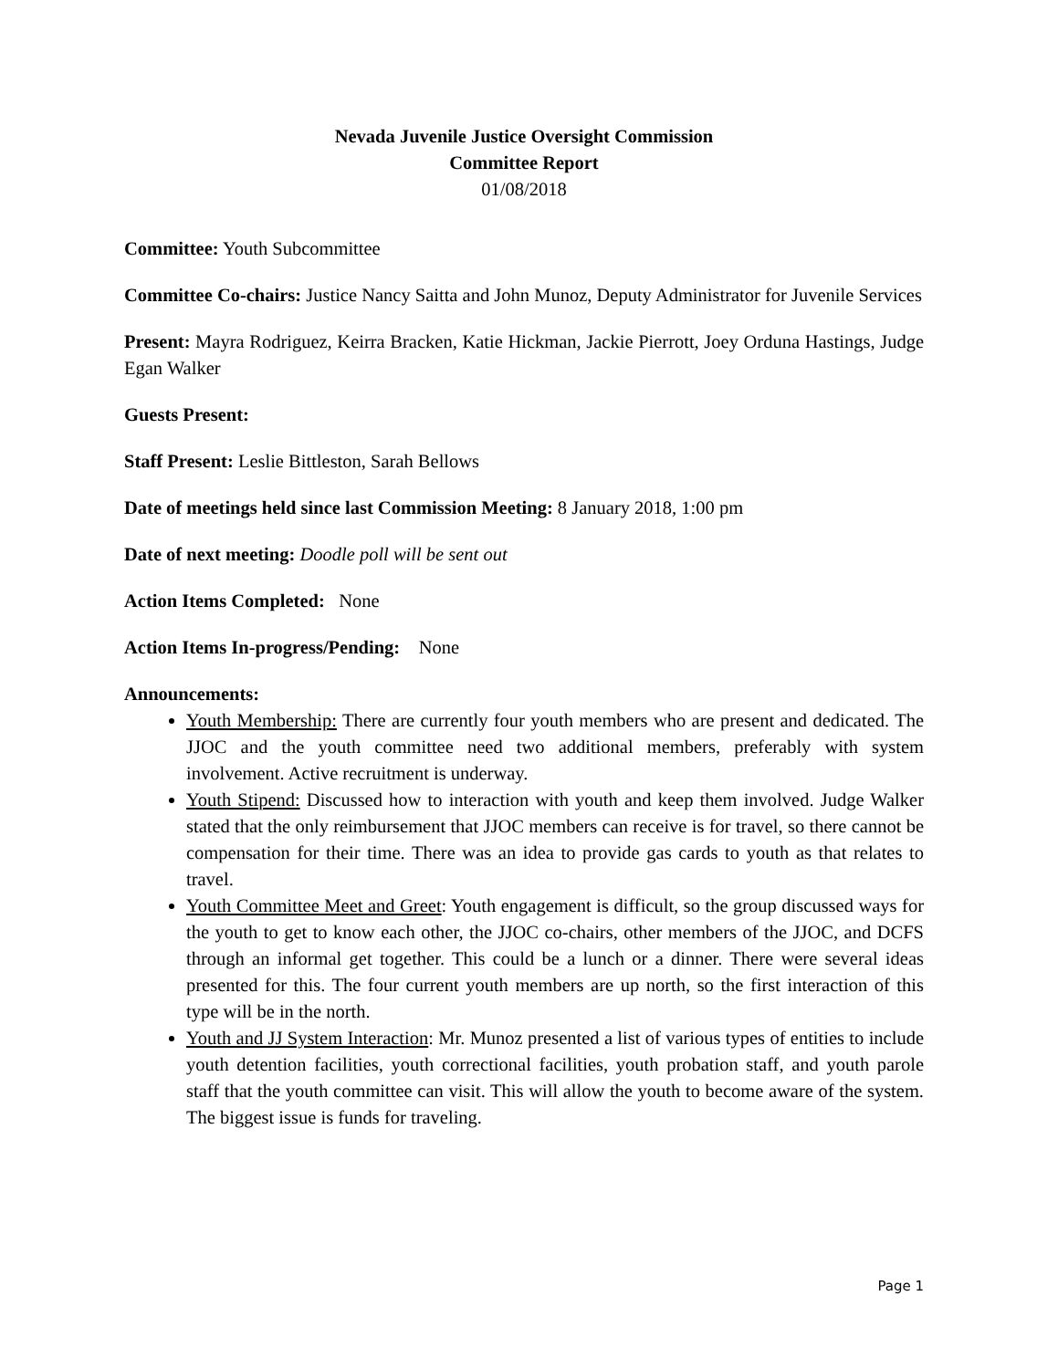Nevada Juvenile Justice Oversight Commission
Committee Report
01/08/2018
Committee: Youth Subcommittee
Committee Co-chairs: Justice Nancy Saitta and John Munoz, Deputy Administrator for Juvenile Services
Present: Mayra Rodriguez, Keirra Bracken, Katie Hickman, Jackie Pierrott, Joey Orduna Hastings, Judge Egan Walker
Guests Present:
Staff Present: Leslie Bittleston, Sarah Bellows
Date of meetings held since last Commission Meeting: 8 January 2018, 1:00 pm
Date of next meeting: Doodle poll will be sent out
Action Items Completed: None
Action Items In-progress/Pending: None
Announcements:
Youth Membership: There are currently four youth members who are present and dedicated. The JJOC and the youth committee need two additional members, preferably with system involvement. Active recruitment is underway.
Youth Stipend: Discussed how to interaction with youth and keep them involved. Judge Walker stated that the only reimbursement that JJOC members can receive is for travel, so there cannot be compensation for their time. There was an idea to provide gas cards to youth as that relates to travel.
Youth Committee Meet and Greet: Youth engagement is difficult, so the group discussed ways for the youth to get to know each other, the JJOC co-chairs, other members of the JJOC, and DCFS through an informal get together. This could be a lunch or a dinner. There were several ideas presented for this. The four current youth members are up north, so the first interaction of this type will be in the north.
Youth and JJ System Interaction: Mr. Munoz presented a list of various types of entities to include youth detention facilities, youth correctional facilities, youth probation staff, and youth parole staff that the youth committee can visit. This will allow the youth to become aware of the system. The biggest issue is funds for traveling.
Page 1